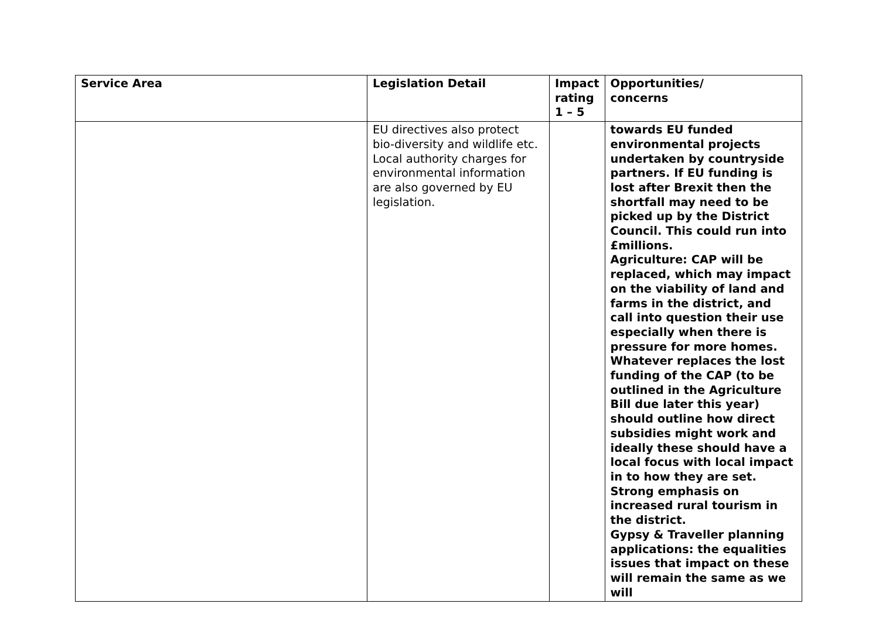| Service Area | Legislation Detail | Impact rating 1 – 5 | Opportunities/ concerns |
| --- | --- | --- | --- |
| | EU directives also protect bio-diversity and wildlife etc. Local authority charges for environmental information are also governed by EU legislation. | | towards EU funded environmental projects undertaken by countryside partners. If EU funding is lost after Brexit then the shortfall may need to be picked up by the District Council. This could run into £millions. Agriculture: CAP will be replaced, which may impact on the viability of land and farms in the district, and call into question their use especially when there is pressure for more homes. Whatever replaces the lost funding of the CAP (to be outlined in the Agriculture Bill due later this year) should outline how direct subsidies might work and ideally these should have a local focus with local impact in to how they are set. Strong emphasis on increased rural tourism in the district. Gypsy & Traveller planning applications: the equalities issues that impact on these will remain the same as we will |